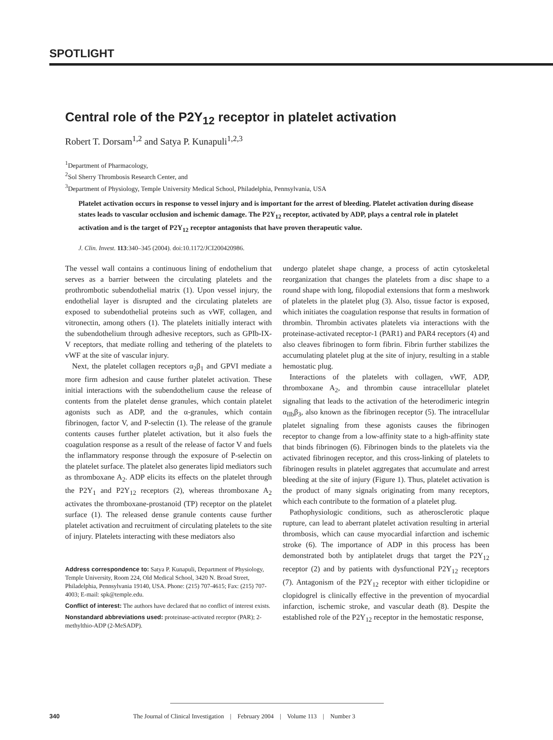SPOTLIGHT
Central role of the P2Y<sub>12</sub> receptor in platelet activation
Robert T. Dorsam<sup>1,2</sup> and Satya P. Kunapuli<sup>1,2,3</sup>
<sup>1</sup> Department of Pharmacology,
<sup>2</sup> Sol Sherry Thrombosis Research Center, and
<sup>3</sup> Department of Physiology, Temple University Medical School, Philadelphia, Pennsylvania, USA
Platelet activation occurs in response to vessel injury and is important for the arrest of bleeding. Platelet activation during disease states leads to vascular occlusion and ischemic damage. The P2Y<sub>12</sub> receptor, activated by ADP, plays a central role in platelet activation and is the target of P2Y<sub>12</sub> receptor antagonists that have proven therapeutic value.
J. Clin. Invest. 113:340–345 (2004). doi:10.1172/JCI200420986.
The vessel wall contains a continuous lining of endothelium that serves as a barrier between the circulating platelets and the prothrombotic subendothelial matrix (1). Upon vessel injury, the endothelial layer is disrupted and the circulating platelets are exposed to subendothelial proteins such as vWF, collagen, and vitronectin, among others (1). The platelets initially interact with the subendothelium through adhesive receptors, such as GPIb-IX-V receptors, that mediate rolling and tethering of the platelets to vWF at the site of vascular injury.
Next, the platelet collagen receptors α<sub>2</sub>β<sub>1</sub> and GPVI mediate a more firm adhesion and cause further platelet activation. These initial interactions with the subendothelium cause the release of contents from the platelet dense granules, which contain platelet agonists such as ADP, and the α-granules, which contain fibrinogen, factor V, and P-selectin (1). The release of the granule contents causes further platelet activation, but it also fuels the coagulation response as a result of the release of factor V and fuels the inflammatory response through the exposure of P-selectin on the platelet surface. The platelet also generates lipid mediators such as thromboxane A<sub>2</sub>. ADP elicits its effects on the platelet through the P2Y<sub>1</sub> and P2Y<sub>12</sub> receptors (2), whereas thromboxane A<sub>2</sub> activates the thromboxane-prostanoid (TP) receptor on the platelet surface (1). The released dense granule contents cause further platelet activation and recruitment of circulating platelets to the site of injury. Platelets interacting with these mediators also
Address correspondence to: Satya P. Kunapuli, Department of Physiology, Temple University, Room 224, Old Medical School, 3420 N. Broad Street, Philadelphia, Pennsylvania 19140, USA. Phone: (215) 707-4615; Fax: (215) 707-4003; E-mail: spk@temple.edu.
Conflict of interest: The authors have declared that no conflict of interest exists.
Nonstandard abbreviations used: proteinase-activated receptor (PAR); 2-methylthio-ADP (2-MeSADP).
undergo platelet shape change, a process of actin cytoskeletal reorganization that changes the platelets from a disc shape to a round shape with long, filopodial extensions that form a meshwork of platelets in the platelet plug (3). Also, tissue factor is exposed, which initiates the coagulation response that results in formation of thrombin. Thrombin activates platelets via interactions with the proteinase-activated receptor-1 (PAR1) and PAR4 receptors (4) and also cleaves fibrinogen to form fibrin. Fibrin further stabilizes the accumulating platelet plug at the site of injury, resulting in a stable hemostatic plug.
Interactions of the platelets with collagen, vWF, ADP, thromboxane A<sub>2</sub>, and thrombin cause intracellular platelet signaling that leads to the activation of the heterodimeric integrin α<sub>IIb</sub>β<sub>3</sub>, also known as the fibrinogen receptor (5). The intracellular platelet signaling from these agonists causes the fibrinogen receptor to change from a low-affinity state to a high-affinity state that binds fibrinogen (6). Fibrinogen binds to the platelets via the activated fibrinogen receptor, and this cross-linking of platelets to fibrinogen results in platelet aggregates that accumulate and arrest bleeding at the site of injury (Figure 1). Thus, platelet activation is the product of many signals originating from many receptors, which each contribute to the formation of a platelet plug.
Pathophysiologic conditions, such as atherosclerotic plaque rupture, can lead to aberrant platelet activation resulting in arterial thrombosis, which can cause myocardial infarction and ischemic stroke (6). The importance of ADP in this process has been demonstrated both by antiplatelet drugs that target the P2Y<sub>12</sub> receptor (2) and by patients with dysfunctional P2Y<sub>12</sub> receptors (7). Antagonism of the P2Y<sub>12</sub> receptor with either ticlopidine or clopidogrel is clinically effective in the prevention of myocardial infarction, ischemic stroke, and vascular death (8). Despite the established role of the P2Y<sub>12</sub> receptor in the hemostatic response,
340 The Journal of Clinical Investigation | February 2004 | Volume 113 | Number 3